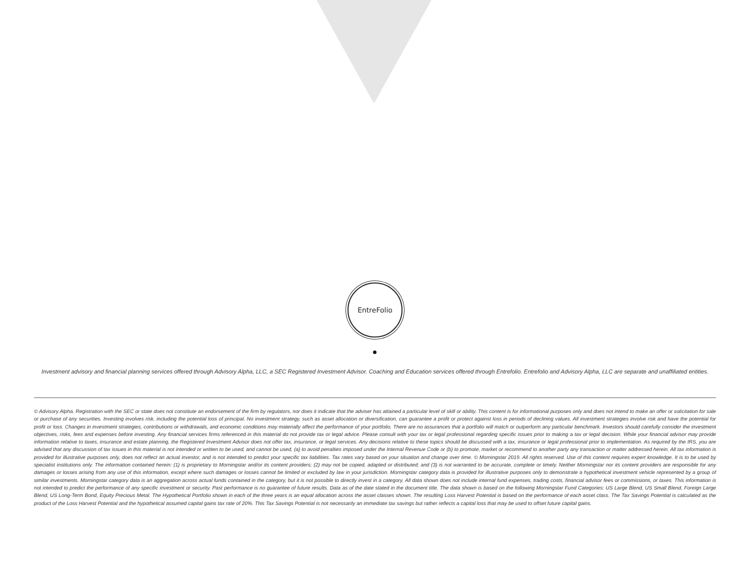EntreFolio
Investment advisory and financial planning services offered through Advisory Alpha, LLC, a SEC Registered Investment Advisor. Coaching and Education services offered through Entrefolio. Entrefolio and Advisory Alpha, LLC are separate and unaffiliated entities.
© Advisory Alpha. Registration with the SEC or state does not constitute an endorsement of the firm by regulators, nor does it indicate that the adviser has attained a particular level of skill or ability. This content is for informational purposes only and does not intend to make an offer or solicitation for sale or purchase of any securities. Investing involves risk, including the potential loss of principal. No investment strategy, such as asset allocation or diversification, can guarantee a profit or protect against loss in periods of declining values. All investment strategies involve risk and have the potential for profit or loss. Changes in investment strategies, contributions or withdrawals, and economic conditions may materially affect the performance of your portfolio. There are no assurances that a portfolio will match or outperform any particular benchmark. Investors should carefully consider the investment objectives, risks, fees and expenses before investing. Any financial services firms referenced in this material do not provide tax or legal advice. Please consult with your tax or legal professional regarding specific issues prior to making a tax or legal decision. While your financial advisor may provide information relative to taxes, insurance and estate planning, the Registered Investment Advisor does not offer tax, insurance, or legal services. Any decisions relative to these topics should be discussed with a tax, insurance or legal professional prior to implementation. As required by the IRS, you are advised that any discussion of tax issues in this material is not intended or written to be used, and cannot be used, (a) to avoid penalties imposed under the Internal Revenue Code or (b) to promote, market or recommend to another party any transaction or matter addressed herein. All tax information is provided for illustrative purposes only, does not reflect an actual investor, and is not intended to predict your specific tax liabilities. Tax rates vary based on your situation and change over time. © Morningstar 2019. All rights reserved. Use of this content requires expert knowledge. It is to be used by specialist institutions only. The information contained herein: (1) is proprietary to Morningstar and/or its content providers; (2) may not be copied, adapted or distributed; and (3) is not warranted to be accurate, complete or timely. Neither Morningstar nor its content providers are responsible for any damages or losses arising from any use of this information, except where such damages or losses cannot be limited or excluded by law in your jurisdiction. Morningstar category data is provided for illustrative purposes only to demonstrate a hypothetical investment vehicle represented by a group of similar investments. Morningstar category data is an aggregation across actual funds contained in the category, but it is not possible to directly invest in a category. All data shown does not include internal fund expenses, trading costs, financial advisor fees or commissions, or taxes. This information is not intended to predict the performance of any specific investment or security. Past performance is no guarantee of future results. Data as of the date stated in the document title. The data shown is based on the following Morningstar Fund Categories: US Large Blend, US Small Blend, Foreign Large Blend, US Long-Term Bond, Equity Precious Metal. The Hypothetical Portfolio shown in each of the three years is an equal allocation across the asset classes shown. The resulting Loss Harvest Potential is based on the performance of each asset class. The Tax Savings Potential is calculated as the product of the Loss Harvest Potential and the hypothetical assumed capital gains tax rate of 20%. This Tax Savings Potential is not necessarily an immediate tax savings but rather reflects a capital loss that may be used to offset future capital gains.